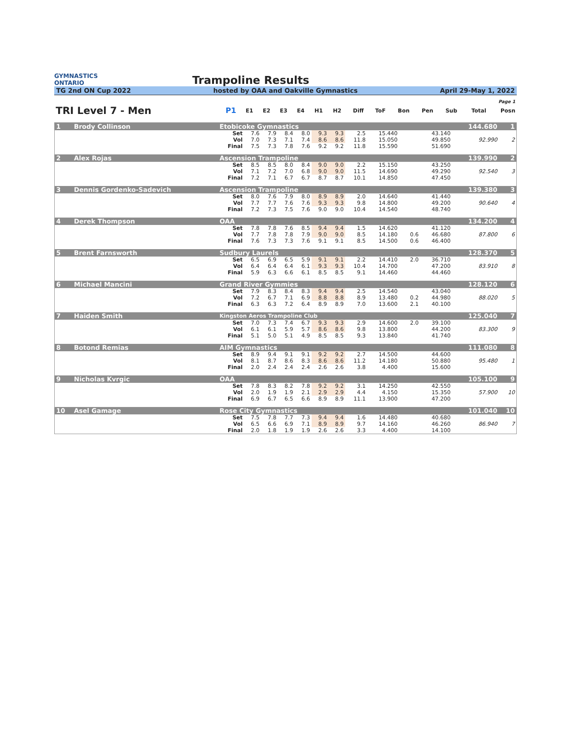GYMNASTICS
ONTARIO
Trampoline Results
TG 2nd ON Cup 2022 hosted by OAA and Oakville Gymnastics April 29-May 1, 2022
| Page 1 | | | | | | | | | | | | | | |
| TRI Level 7 - Men | P1 | E1 | E2 | E3 | E4 | H1 | H2 | Diff | ToF | Bon | Pen | Sub | Total | Posn |
| 1 | Brody Collinson | Etobicoke Gymnastics | | | | | | | | | | | | 144.680 | 1 |
| | | Set | 7.6 | 7.9 | 8.4 | 8.0 | 9.3 | 9.3 | 2.5 | 15.440 | | | 43.140 | | |
| | | Vol | 7.0 | 7.3 | 7.1 | 7.4 | 8.6 | 8.6 | 11.8 | 15.050 | | | 49.850 | 92.990 | 2 |
| | | Final | 7.5 | 7.3 | 7.8 | 7.6 | 9.2 | 9.2 | 11.8 | 15.590 | | | 51.690 | | |
| 2 | Alex Rojas | Ascension Trampoline | | | | | | | | | | | | 139.990 | 2 |
| | | Set | 8.5 | 8.5 | 8.0 | 8.4 | 9.0 | 9.0 | 2.2 | 15.150 | | | 43.250 | | |
| | | Vol | 7.1 | 7.2 | 7.0 | 6.8 | 9.0 | 9.0 | 11.5 | 14.690 | | | 49.290 | 92.540 | 3 |
| | | Final | 7.2 | 7.1 | 6.7 | 6.7 | 8.7 | 8.7 | 10.1 | 14.850 | | | 47.450 | | |
| 3 | Dennis Gordenko-Sadevich | Ascension Trampoline | | | | | | | | | | | | 139.380 | 3 |
| | | Set | 8.0 | 7.6 | 7.9 | 8.0 | 8.9 | 8.9 | 2.0 | 14.640 | | | 41.440 | | |
| | | Vol | 7.7 | 7.7 | 7.6 | 7.6 | 9.3 | 9.3 | 9.8 | 14.800 | | | 49.200 | 90.640 | 4 |
| | | Final | 7.2 | 7.3 | 7.5 | 7.6 | 9.0 | 9.0 | 10.4 | 14.540 | | | 48.740 | | |
| 4 | Derek Thompson | OAA | | | | | | | | | | | | 134.200 | 4 |
| | | Set | 7.8 | 7.8 | 7.6 | 8.5 | 9.4 | 9.4 | 1.5 | 14.620 | | | 41.120 | | |
| | | Vol | 7.7 | 7.8 | 7.8 | 7.9 | 9.0 | 9.0 | 8.5 | 14.180 | | 0.6 | 46.680 | 87.800 | 6 |
| | | Final | 7.6 | 7.3 | 7.3 | 7.6 | 9.1 | 9.1 | 8.5 | 14.500 | | 0.6 | 46.400 | | |
| 5 | Brent Farnsworth | Sudbury Laurels | | | | | | | | | | | | 128.370 | 5 |
| | | Set | 6.5 | 6.9 | 6.5 | 5.9 | 9.1 | 9.1 | 2.2 | 14.410 | | 2.0 | 36.710 | | |
| | | Vol | 6.4 | 6.4 | 6.4 | 6.1 | 9.3 | 9.3 | 10.4 | 14.700 | | | 47.200 | 83.910 | 8 |
| | | Final | 5.9 | 6.3 | 6.6 | 6.1 | 8.5 | 8.5 | 9.1 | 14.460 | | | 44.460 | | |
| 6 | Michael Mancini | Grand River Gymmies | | | | | | | | | | | | 128.120 | 6 |
| | | Set | 7.9 | 8.3 | 8.4 | 8.3 | 9.4 | 9.4 | 2.5 | 14.540 | | | 43.040 | | |
| | | Vol | 7.2 | 6.7 | 7.1 | 6.9 | 8.8 | 8.8 | 8.9 | 13.480 | | 0.2 | 44.980 | 88.020 | 5 |
| | | Final | 6.3 | 6.3 | 7.2 | 6.4 | 8.9 | 8.9 | 7.0 | 13.600 | | 2.1 | 40.100 | | |
| 7 | Haiden Smith | Kingston Aeros Trampoline Club | | | | | | | | | | | | 125.040 | 7 |
| | | Set | 7.0 | 7.3 | 7.4 | 6.7 | 9.3 | 9.3 | 2.9 | 14.600 | | 2.0 | 39.100 | | |
| | | Vol | 6.1 | 6.1 | 5.9 | 5.7 | 8.6 | 8.6 | 9.8 | 13.800 | | | 44.200 | 83.300 | 9 |
| | | Final | 5.1 | 5.0 | 5.1 | 4.9 | 8.5 | 8.5 | 9.3 | 13.840 | | | 41.740 | | |
| 8 | Botond Remias | AIM Gymnastics | | | | | | | | | | | | 111.080 | 8 |
| | | Set | 8.9 | 9.4 | 9.1 | 9.1 | 9.2 | 9.2 | 2.7 | 14.500 | | | 44.600 | | |
| | | Vol | 8.1 | 8.7 | 8.6 | 8.3 | 8.6 | 8.6 | 11.2 | 14.180 | | | 50.880 | 95.480 | 1 |
| | | Final | 2.0 | 2.4 | 2.4 | 2.4 | 2.6 | 2.6 | 3.8 | 4.400 | | | 15.600 | | |
| 9 | Nicholas Kvrgic | OAA | | | | | | | | | | | | 105.100 | 9 |
| | | Set | 7.8 | 8.3 | 8.2 | 7.8 | 9.2 | 9.2 | 3.1 | 14.250 | | | 42.550 | | |
| | | Vol | 2.0 | 1.9 | 1.9 | 2.1 | 2.9 | 2.9 | 4.4 | 4.150 | | | 15.350 | 57.900 | 10 |
| | | Final | 6.9 | 6.7 | 6.5 | 6.6 | 8.9 | 8.9 | 11.1 | 13.900 | | | 47.200 | | |
| 10 | Asel Gamage | Rose City Gymnastics | | | | | | | | | | | | 101.040 | 10 |
| | | Set | 7.5 | 7.8 | 7.7 | 7.3 | 9.4 | 9.4 | 1.6 | 14.480 | | | 40.680 | | |
| | | Vol | 6.5 | 6.6 | 6.9 | 7.1 | 8.9 | 8.9 | 9.7 | 14.160 | | | 46.260 | 86.940 | 7 |
| | | Final | 2.0 | 1.8 | 1.9 | 1.9 | 2.6 | 2.6 | 3.3 | 4.400 | | | 14.100 | | |